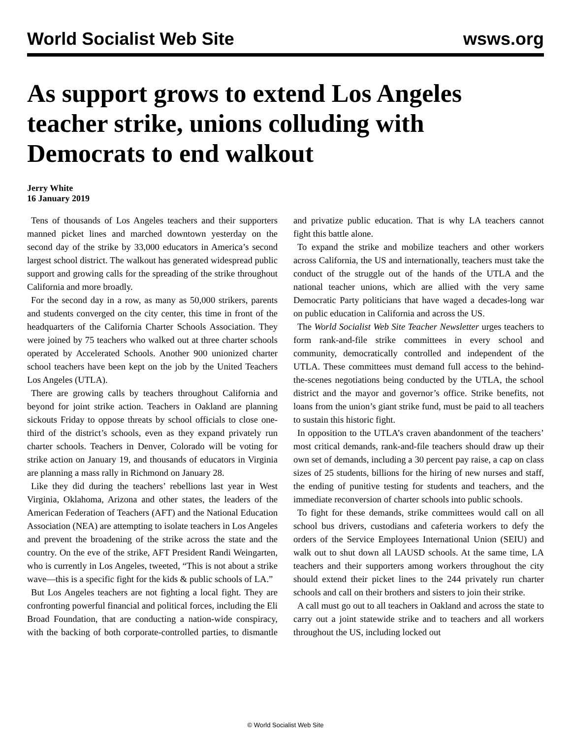World Socialist Web Site wsws.org
As support grows to extend Los Angeles teacher strike, unions colluding with Democrats to end walkout
Jerry White
16 January 2019
Tens of thousands of Los Angeles teachers and their supporters manned picket lines and marched downtown yesterday on the second day of the strike by 33,000 educators in America’s second largest school district. The walkout has generated widespread public support and growing calls for the spreading of the strike throughout California and more broadly.
For the second day in a row, as many as 50,000 strikers, parents and students converged on the city center, this time in front of the headquarters of the California Charter Schools Association. They were joined by 75 teachers who walked out at three charter schools operated by Accelerated Schools. Another 900 unionized charter school teachers have been kept on the job by the United Teachers Los Angeles (UTLA).
There are growing calls by teachers throughout California and beyond for joint strike action. Teachers in Oakland are planning sickouts Friday to oppose threats by school officials to close one-third of the district’s schools, even as they expand privately run charter schools. Teachers in Denver, Colorado will be voting for strike action on January 19, and thousands of educators in Virginia are planning a mass rally in Richmond on January 28.
Like they did during the teachers’ rebellions last year in West Virginia, Oklahoma, Arizona and other states, the leaders of the American Federation of Teachers (AFT) and the National Education Association (NEA) are attempting to isolate teachers in Los Angeles and prevent the broadening of the strike across the state and the country. On the eve of the strike, AFT President Randi Weingarten, who is currently in Los Angeles, tweeted, “This is not about a strike wave—this is a specific fight for the kids & public schools of LA.”
But Los Angeles teachers are not fighting a local fight. They are confronting powerful financial and political forces, including the Eli Broad Foundation, that are conducting a nation-wide conspiracy, with the backing of both corporate-controlled parties, to dismantle and privatize public education. That is why LA teachers cannot fight this battle alone.
To expand the strike and mobilize teachers and other workers across California, the US and internationally, teachers must take the conduct of the struggle out of the hands of the UTLA and the national teacher unions, which are allied with the very same Democratic Party politicians that have waged a decades-long war on public education in California and across the US.
The World Socialist Web Site Teacher Newsletter urges teachers to form rank-and-file strike committees in every school and community, democratically controlled and independent of the UTLA. These committees must demand full access to the behind-the-scenes negotiations being conducted by the UTLA, the school district and the mayor and governor’s office. Strike benefits, not loans from the union’s giant strike fund, must be paid to all teachers to sustain this historic fight.
In opposition to the UTLA’s craven abandonment of the teachers’ most critical demands, rank-and-file teachers should draw up their own set of demands, including a 30 percent pay raise, a cap on class sizes of 25 students, billions for the hiring of new nurses and staff, the ending of punitive testing for students and teachers, and the immediate reconversion of charter schools into public schools.
To fight for these demands, strike committees would call on all school bus drivers, custodians and cafeteria workers to defy the orders of the Service Employees International Union (SEIU) and walk out to shut down all LAUSD schools. At the same time, LA teachers and their supporters among workers throughout the city should extend their picket lines to the 244 privately run charter schools and call on their brothers and sisters to join their strike.
A call must go out to all teachers in Oakland and across the state to carry out a joint statewide strike and to teachers and all workers throughout the US, including locked out
© World Socialist Web Site